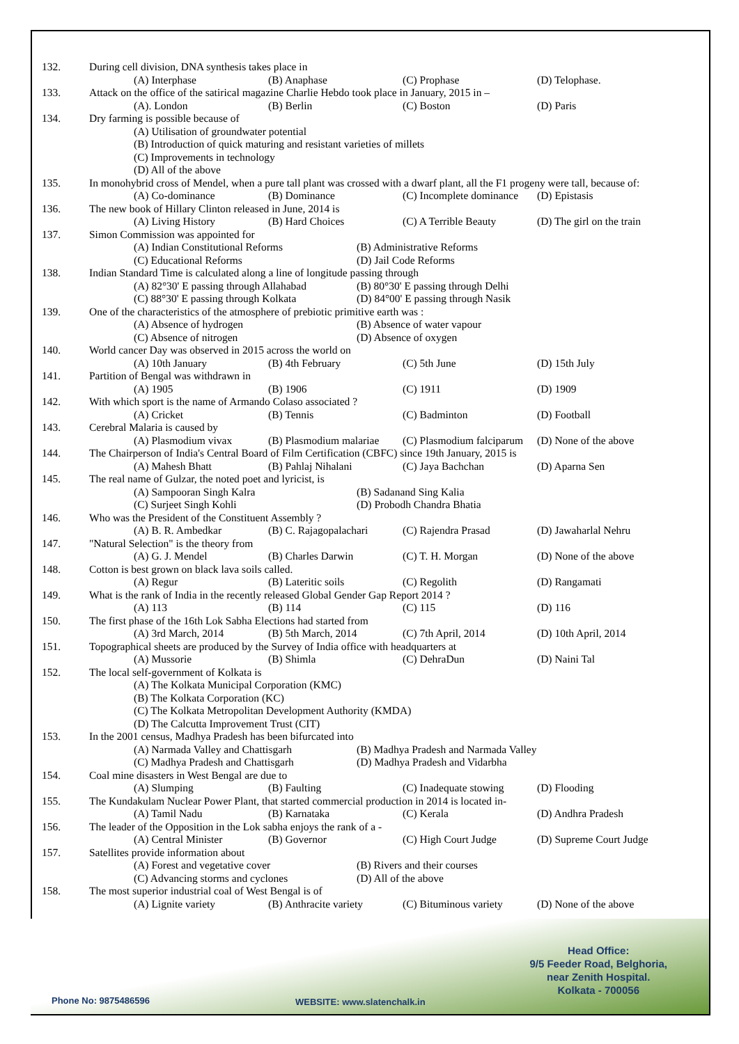132. During cell division, DNA synthesis takes place in
(A) Interphase (B) Anaphase (C) Prophase (D) Telophase.
133. Attack on the office of the satirical magazine Charlie Hebdo took place in January, 2015 in –
(A). London (B) Berlin (C) Boston (D) Paris
134. Dry farming is possible because of
(A) Utilisation of groundwater potential
(B) Introduction of quick maturing and resistant varieties of millets
(C) Improvements in technology
(D) All of the above
135. In monohybrid cross of Mendel, when a pure tall plant was crossed with a dwarf plant, all the F1 progeny were tall, because of:
(A) Co-dominance (B) Dominance (C) Incomplete dominance (D) Epistasis
136. The new book of Hillary Clinton released in June, 2014 is
(A) Living History (B) Hard Choices (C) A Terrible Beauty (D) The girl on the train
137. Simon Commission was appointed for
(A) Indian Constitutional Reforms (B) Administrative Reforms
(C) Educational Reforms (D) Jail Code Reforms
138. Indian Standard Time is calculated along a line of longitude passing through
(A) 82°30' E passing through Allahabad (B) 80°30' E passing through Delhi
(C) 88°30' E passing through Kolkata (D) 84°00' E passing through Nasik
139. One of the characteristics of the atmosphere of prebiotic primitive earth was :
(A) Absence of hydrogen (B) Absence of water vapour
(C) Absence of nitrogen (D) Absence of oxygen
140. World cancer Day was observed in 2015 across the world on
(A) 10th January (B) 4th February (C) 5th June (D) 15th July
141. Partition of Bengal was withdrawn in
(A) 1905 (B) 1906 (C) 1911 (D) 1909
142. With which sport is the name of Armando Colaso associated ?
(A) Cricket (B) Tennis (C) Badminton (D) Football
143. Cerebral Malaria is caused by
(A) Plasmodium vivax (B) Plasmodium malariae (C) Plasmodium falciparum (D) None of the above
144. The Chairperson of India's Central Board of Film Certification (CBFC) since 19th January, 2015 is
(A) Mahesh Bhatt (B) Pahlaj Nihalani (C) Jaya Bachchan (D) Aparna Sen
145. The real name of Gulzar, the noted poet and lyricist, is
(A) Sampooran Singh Kalra (B) Sadanand Sing Kalia
(C) Surjeet Singh Kohli (D) Probodh Chandra Bhatia
146. Who was the President of the Constituent Assembly ?
(A) B. R. Ambedkar (B) C. Rajagopalachari (C) Rajendra Prasad (D) Jawaharlal Nehru
147. "Natural Selection" is the theory from
(A) G. J. Mendel (B) Charles Darwin (C) T. H. Morgan (D) None of the above
148. Cotton is best grown on black lava soils called.
(A) Regur (B) Lateritic soils (C) Regolith (D) Rangamati
149. What is the rank of India in the recently released Global Gender Gap Report 2014 ?
(A) 113 (B) 114 (C) 115 (D) 116
150. The first phase of the 16th Lok Sabha Elections had started from
(A) 3rd March, 2014 (B) 5th March, 2014 (C) 7th April, 2014 (D) 10th April, 2014
151. Topographical sheets are produced by the Survey of India office with headquarters at
(A) Mussorie (B) Shimla (C) DehraDun (D) Naini Tal
152. The local self-government of Kolkata is
(A) The Kolkata Municipal Corporation (KMC)
(B) The Kolkata Corporation (KC)
(C) The Kolkata Metropolitan Development Authority (KMDA)
(D) The Calcutta Improvement Trust (CIT)
153. In the 2001 census, Madhya Pradesh has been bifurcated into
(A) Narmada Valley and Chattisgarh (B) Madhya Pradesh and Narmada Valley
(C) Madhya Pradesh and Chattisgarh (D) Madhya Pradesh and Vidarbha
154. Coal mine disasters in West Bengal are due to
(A) Slumping (B) Faulting (C) Inadequate stowing (D) Flooding
155. The Kundakulam Nuclear Power Plant, that started commercial production in 2014 is located in-
(A) Tamil Nadu (B) Karnataka (C) Kerala (D) Andhra Pradesh
156. The leader of the Opposition in the Lok sabha enjoys the rank of a -
(A) Central Minister (B) Governor (C) High Court Judge (D) Supreme Court Judge
157. Satellites provide information about
(A) Forest and vegetative cover (B) Rivers and their courses
(C) Advancing storms and cyclones (D) All of the above
158. The most superior industrial coal of West Bengal is of
(A) Lignite variety (B) Anthracite variety (C) Bituminous variety (D) None of the above
Head Office:
9/5 Feeder Road, Belghoria,
near Zenith Hospital.
Kolkata - 700056
Phone No: 9875486596 WEBSITE: www.slatenchalk.in